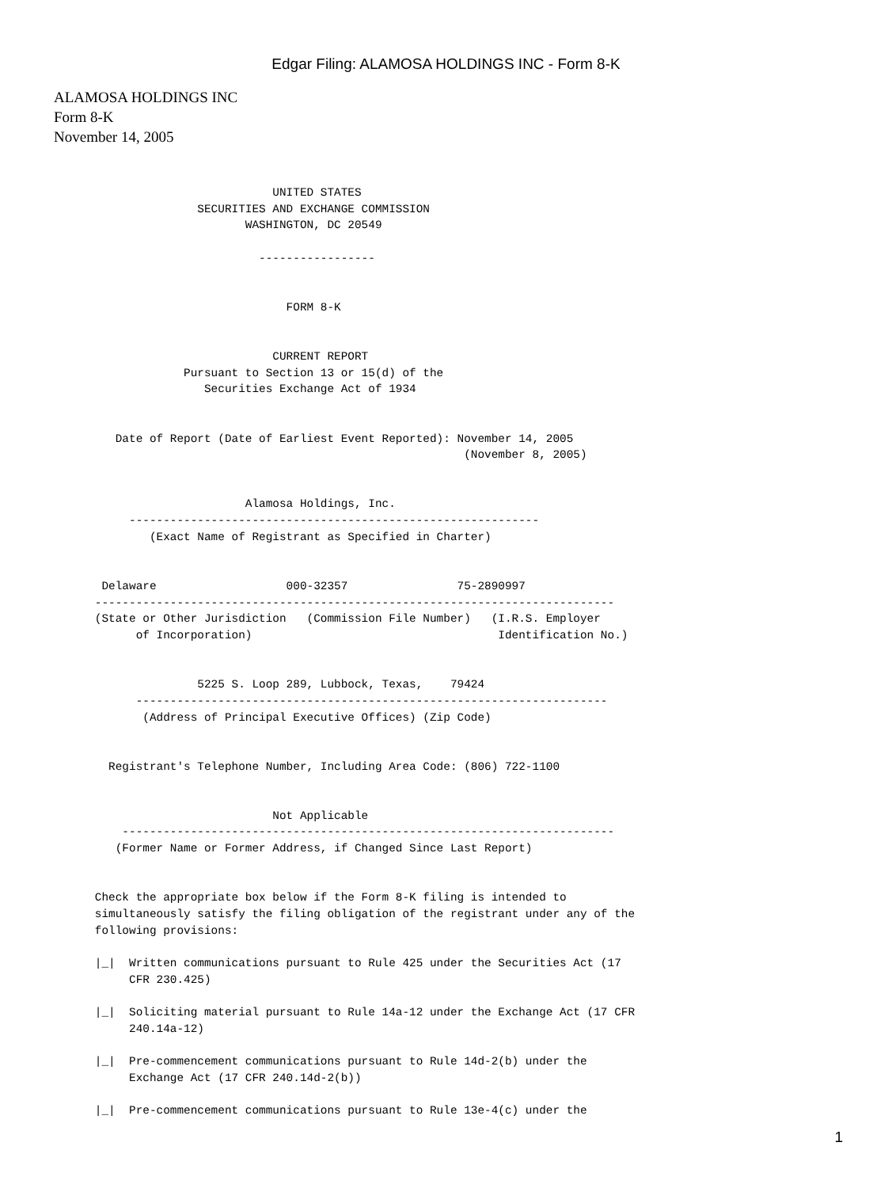Edgar Filing: ALAMOSA HOLDINGS INC - Form 8-K
ALAMOSA HOLDINGS INC
Form 8-K
November 14, 2005
                                UNITED STATES
                     SECURITIES AND EXCHANGE COMMISSION
                            WASHINGTON, DC 20549

                              -----------------


                                  FORM 8-K


                                CURRENT REPORT
                   Pursuant to Section 13 or 15(d) of the
                      Securities Exchange Act of 1934


         Date of Report (Date of Earliest Event Reported): November 14, 2005
                                                            (November 8, 2005)


                            Alamosa Holdings, Inc.
           ------------------------------------------------------------
              (Exact Name of Registrant as Specified in Charter)


       Delaware                   000-32357                75-2890997
      ----------------------------------------------------------------------------
      (State or Other Jurisdiction   (Commission File Number)   (I.R.S. Employer
            of Incorporation)                                    Identification No.)


                     5225 S. Loop 289, Lubbock, Texas,    79424
            ---------------------------------------------------------------------
             (Address of Principal Executive Offices) (Zip Code)


        Registrant's Telephone Number, Including Area Code: (806) 722-1100


                                Not Applicable
          ------------------------------------------------------------------------
         (Former Name or Former Address, if Changed Since Last Report)


      Check the appropriate box below if the Form 8-K filing is intended to
      simultaneously satisfy the filing obligation of the registrant under any of the
      following provisions:

      |_|  Written communications pursuant to Rule 425 under the Securities Act (17
           CFR 230.425)

      |_|  Soliciting material pursuant to Rule 14a-12 under the Exchange Act (17 CFR
           240.14a-12)

      |_|  Pre-commencement communications pursuant to Rule 14d-2(b) under the
           Exchange Act (17 CFR 240.14d-2(b))

      |_|  Pre-commencement communications pursuant to Rule 13e-4(c) under the
1